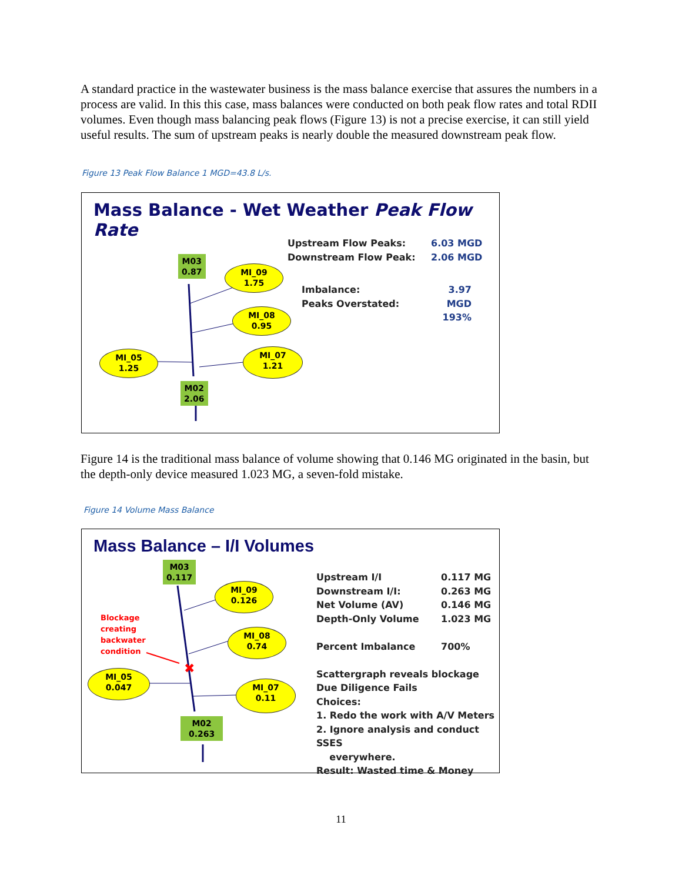A standard practice in the wastewater business is the mass balance exercise that assures the numbers in a process are valid. In this this case, mass balances were conducted on both peak flow rates and total RDII volumes. Even though mass balancing peak flows (Figure 13) is not a precise exercise, it can still yield useful results. The sum of upstream peaks is nearly double the measured downstream peak flow.
Figure 13 Peak Flow Balance 1 MGD=43.8 L/s.
Mass Balance - Wet Weather Peak Flow Rate
M03
0.87
MI_09
1.75
MI_08
0.95
MI_05
1.25
MI_07
1.21
M02
2.06
Upstream Flow Peaks:
Downstream Flow Peak:
6.03 MGD
2.06 MGD
Imbalance:
Peaks Overstated:
3.97 MGD
193%
Figure 14 is the traditional mass balance of volume showing that 0.146 MG originated in the basin, but the depth-only device measured 1.023 MG, a seven-fold mistake.
Figure 14 Volume Mass Balance
Mass Balance – I/I Volumes
✖
M03
0.117
MI_09
0.126
MI_08
0.74
MI_05
0.047
MI_07
0.11
M02
0.263
Blockage
creating
backwater
condition
Upstream I/I
Downstream I/I:
Net Volume (AV)
Depth-Only Volume
Percent Imbalance
Scattergraph reveals blockage
Due Diligence Fails
Choices:
1. Redo the work with A/V Meters
2. Ignore analysis and conduct SSES
everywhere.
Result: Wasted time & Money
0.117 MG
0.263 MG
0.146 MG
1.023 MG
700%
11